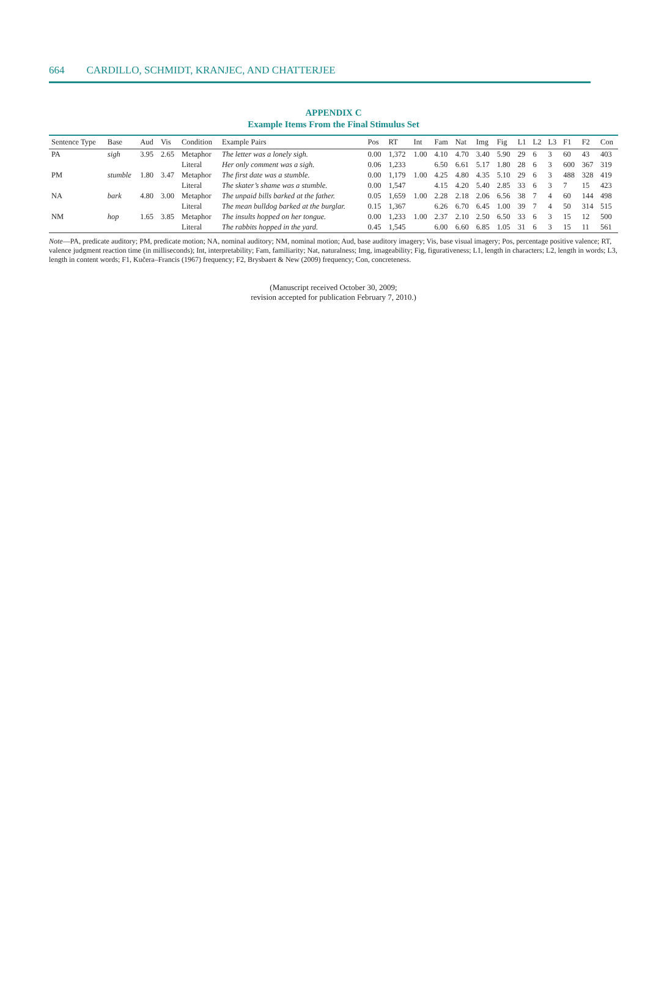664 CARDILLO, SCHMIDT, KRANJEC, AND CHATTERJEE
APPENDIX C
Example Items From the Final Stimulus Set
| Sentence Type | Base | Aud | Vis | Condition | Example Pairs | Pos | RT | Int | Fam | Nat | Img | Fig | L1 | L2 | L3 | F1 | F2 | Con |
| --- | --- | --- | --- | --- | --- | --- | --- | --- | --- | --- | --- | --- | --- | --- | --- | --- | --- | --- |
| PA | sigh | 3.95 | 2.65 | Metaphor | The letter was a lonely sigh. | 0.00 | 1,372 | 1.00 | 4.10 | 4.70 | 3.40 | 5.90 | 29 | 6 | 3 | 60 | 43 | 403 |
| | | | | Literal | Her only comment was a sigh. | 0.06 | 1,233 | | 6.50 | 6.61 | 5.17 | 1.80 | 28 | 6 | 3 | 600 | 367 | 319 |
| PM | stumble | 1.80 | 3.47 | Metaphor | The first date was a stumble. | 0.00 | 1,179 | 1.00 | 4.25 | 4.80 | 4.35 | 5.10 | 29 | 6 | 3 | 488 | 328 | 419 |
| | | | | Literal | The skater’s shame was a stumble. | 0.00 | 1,547 | | 4.15 | 4.20 | 5.40 | 2.85 | 33 | 6 | 3 | 7 | 15 | 423 |
| NA | bark | 4.80 | 3.00 | Metaphor | The unpaid bills barked at the father. | 0.05 | 1,659 | 1.00 | 2.28 | 2.18 | 2.06 | 6.56 | 38 | 7 | 4 | 60 | 144 | 498 |
| | | | | Literal | The mean bulldog barked at the burglar. | 0.15 | 1,367 | | 6.26 | 6.70 | 6.45 | 1.00 | 39 | 7 | 4 | 50 | 314 | 515 |
| NM | hop | 1.65 | 3.85 | Metaphor | The insults hopped on her tongue. | 0.00 | 1,233 | 1.00 | 2.37 | 2.10 | 2.50 | 6.50 | 33 | 6 | 3 | 15 | 12 | 500 |
| | | | | Literal | The rabbits hopped in the yard. | 0.45 | 1,545 | | 6.00 | 6.60 | 6.85 | 1.05 | 31 | 6 | 3 | 15 | 11 | 561 |
Note—PA, predicate auditory; PM, predicate motion; NA, nominal auditory; NM, nominal motion; Aud, base auditory imagery; Vis, base visual imagery; Pos, percentage positive valence; RT, valence judgment reaction time (in milliseconds); Int, interpretability; Fam, familiarity; Nat, naturalness; Img, imageability; Fig, figurativeness; L1, length in characters; L2, length in words; L3, length in content words; F1, Kučera–Francis (1967) frequency; F2, Brysbaert & New (2009) frequency; Con, concreteness.
(Manuscript received October 30, 2009;
revision accepted for publication February 7, 2010.)